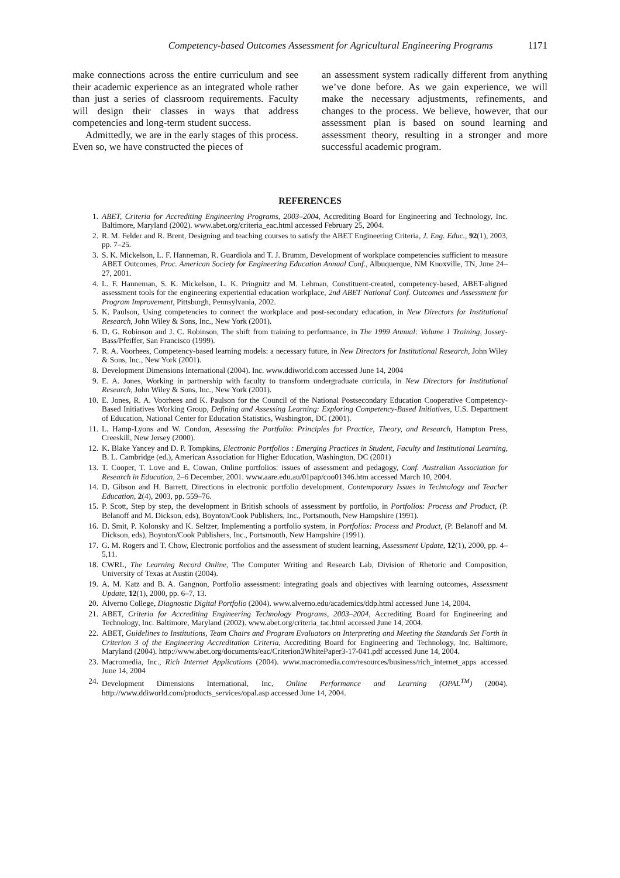Competency-based Outcomes Assessment for Agricultural Engineering Programs 1171
make connections across the entire curriculum and see their academic experience as an integrated whole rather than just a series of classroom requirements. Faculty will design their classes in ways that address competencies and long-term student success.
Admittedly, we are in the early stages of this process. Even so, we have constructed the pieces of
an assessment system radically different from anything we’ve done before. As we gain experience, we will make the necessary adjustments, refinements, and changes to the process. We believe, however, that our assessment plan is based on sound learning and assessment theory, resulting in a stronger and more successful academic program.
REFERENCES
1. ABET, Criteria for Accrediting Engineering Programs, 2003–2004, Accrediting Board for Engineering and Technology, Inc. Baltimore, Maryland (2002). www.abet.org/criteria_eac.html accessed February 25, 2004.
2. R. M. Felder and R. Brent, Designing and teaching courses to satisfy the ABET Engineering Criteria, J. Eng. Educ., 92(1), 2003, pp. 7–25.
3. S. K. Mickelson, L. F. Hanneman, R. Guardiola and T. J. Brumm, Development of workplace competencies sufficient to measure ABET Outcomes, Proc. American Society for Engineering Education Annual Conf., Albuquerque, NM Knoxville, TN, June 24–27, 2001.
4. L. F. Hanneman, S. K. Mickelson, L. K. Pringnitz and M. Lehman, Constituent-created, competency-based, ABET-aligned assessment tools for the engineering experiential education workplace, 2nd ABET National Conf. Outcomes and Assessment for Program Improvement, Pittsburgh, Pennsylvania, 2002.
5. K. Paulson, Using competencies to connect the workplace and post-secondary education, in New Directors for Institutional Research, John Wiley & Sons, Inc., New York (2001).
6. D. G. Robinson and J. C. Robinson, The shift from training to performance, in The 1999 Annual: Volume 1 Training, Jossey-Bass/Pfeiffer, San Francisco (1999).
7. R. A. Voorhees, Competency-based learning models: a necessary future, in New Directors for Institutional Research, John Wiley & Sons, Inc., New York (2001).
8. Development Dimensions International (2004). Inc. www.ddiworld.com accessed June 14, 2004
9. E. A. Jones, Working in partnership with faculty to transform undergraduate curricula, in New Directors for Institutional Research, John Wiley & Sons, Inc., New York (2001).
10. E. Jones, R. A. Voorhees and K. Paulson for the Council of the National Postsecondary Education Cooperative Competency-Based Initiatives Working Group, Defining and Assessing Learning: Exploring Competency-Based Initiatives, U.S. Department of Education, National Center for Education Statistics, Washington, DC (2001).
11. L. Hamp-Lyons and W. Condon, Assessing the Portfolio: Principles for Practice, Theory, and Research, Hampton Press, Creeskill, New Jersey (2000).
12. K. Blake Yancey and D. P. Tompkins, Electronic Portfolios : Emerging Practices in Student, Faculty and Institutional Learning, B. L. Cambridge (ed.), American Association for Higher Education, Washington, DC (2001)
13. T. Cooper, T. Love and E. Cowan, Online portfolios: issues of assessment and pedagogy, Conf. Australian Association for Research in Education, 2–6 December, 2001. www.aare.edu.au/01pap/coo01346.htm accessed March 10, 2004.
14. D. Gibson and H. Barrett, Directions in electronic portfolio development, Contemporary Issues in Technology and Teacher Education, 2(4), 2003, pp. 559–76.
15. P. Scott, Step by step, the development in British schools of assessment by portfolio, in Portfolios: Process and Product, (P. Belanoff and M. Dickson, eds), Boynton/Cook Publishers, Inc., Portsmouth, New Hampshire (1991).
16. D. Smit, P. Kolonsky and K. Seltzer, Implementing a portfolio system, in Portfolios: Process and Product, (P. Belanoff and M. Dickson, eds), Boynton/Cook Publishers, Inc., Portsmouth, New Hampshire (1991).
17. G. M. Rogers and T. Chow, Electronic portfolios and the assessment of student learning, Assessment Update, 12(1), 2000, pp. 4–5,11.
18. CWRL, The Learning Record Online, The Computer Writing and Research Lab, Division of Rhetoric and Composition, University of Texas at Austin (2004).
19. A. M. Katz and B. A. Gangnon, Portfolio assessment: integrating goals and objectives with learning outcomes, Assessment Update, 12(1), 2000, pp. 6–7, 13.
20. Alverno College, Diagnostic Digital Portfolio (2004). www.alverno.edu/academics/ddp.html accessed June 14, 2004.
21. ABET, Criteria for Accrediting Engineering Technology Programs, 2003–2004, Accrediting Board for Engineering and Technology, Inc. Baltimore, Maryland (2002). www.abet.org/criteria_tac.html accessed June 14, 2004.
22. ABET, Guidelines to Institutions, Team Chairs and Program Evaluators on Interpreting and Meeting the Standards Set Forth in Criterion 3 of the Engineering Accreditation Criteria, Accrediting Board for Engineering and Technology, Inc. Baltimore, Maryland (2004). http://www.abet.org/documents/eac/Criterion3WhitePaper3-17-041.pdf accessed June 14, 2004.
23. Macromedia, Inc., Rich Internet Applications (2004). www.macromedia.com/resources/business/rich_internet_apps accessed June 14, 2004
24. Development Dimensions International, Inc, Online Performance and Learning (OPAL<sup>TM</sup>) (2004). http://www.ddiworld.com/products_services/opal.asp accessed June 14, 2004.